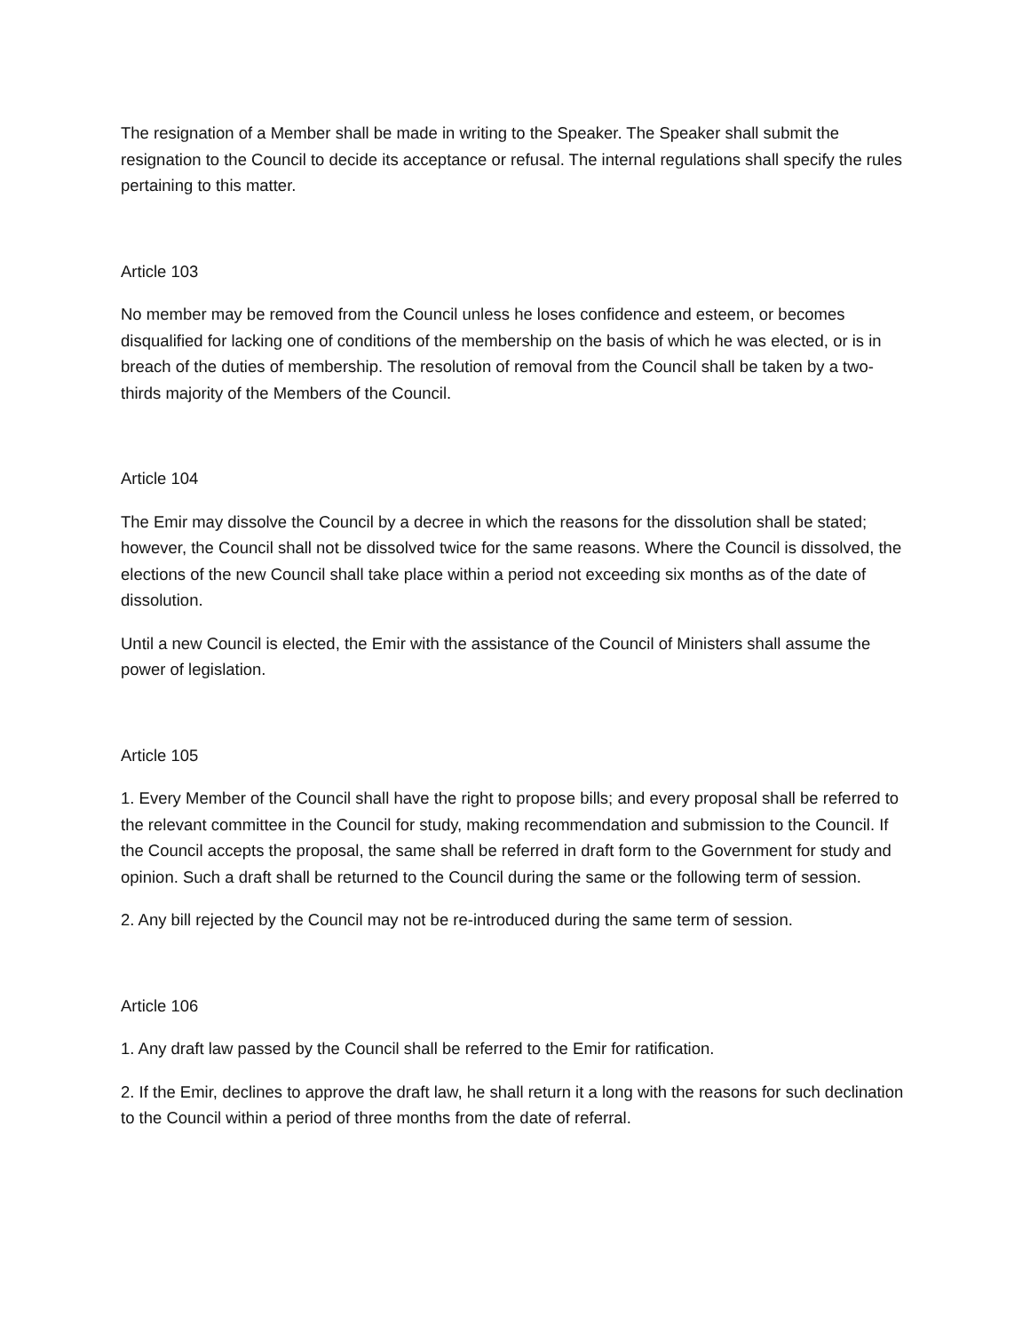The resignation of a Member shall be made in writing to the Speaker. The Speaker shall submit the resignation to the Council to decide its acceptance or refusal. The internal regulations shall specify the rules pertaining to this matter.
Article 103
No member may be removed from the Council unless he loses confidence and esteem, or becomes disqualified for lacking one of conditions of the membership on the basis of which he was elected, or is in breach of the duties of membership. The resolution of removal from the Council shall be taken by a two-thirds majority of the Members of the Council.
Article 104
The Emir may dissolve the Council by a decree in which the reasons for the dissolution shall be stated; however, the Council shall not be dissolved twice for the same reasons. Where the Council is dissolved, the elections of the new Council shall take place within a period not exceeding six months as of the date of dissolution.
Until a new Council is elected, the Emir with the assistance of the Council of Ministers shall assume the power of legislation.
Article 105
1. Every Member of the Council shall have the right to propose bills; and every proposal shall be referred to the relevant committee in the Council for study, making recommendation and submission to the Council. If the Council accepts the proposal, the same shall be referred in draft form to the Government for study and opinion. Such a draft shall be returned to the Council during the same or the following term of session.
2. Any bill rejected by the Council may not be re-introduced during the same term of session.
Article 106
1. Any draft law passed by the Council shall be referred to the Emir for ratification.
2. If the Emir, declines to approve the draft law, he shall return it a long with the reasons for such declination to the Council within a period of three months from the date of referral.